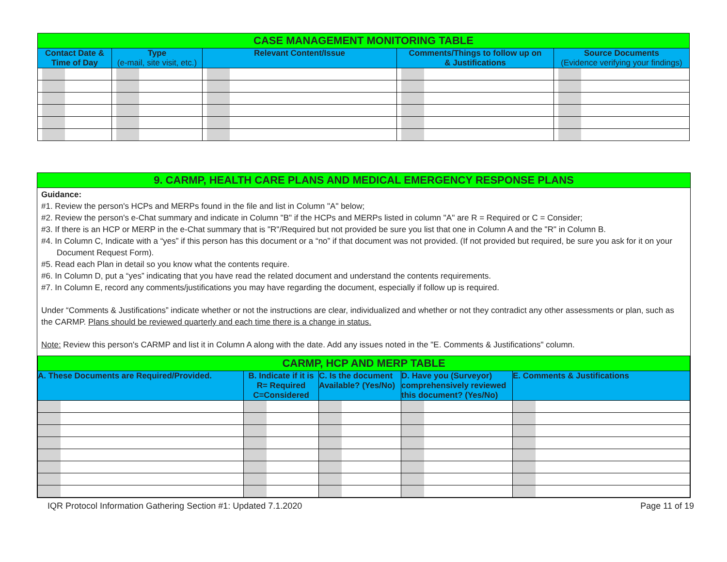| CASE MANAGEMENT MONITORING TABLE | | | | |
| Contact Date & Time of Day | Type (e-mail, site visit, etc.) | Relevant Content/Issue | Comments/Things to follow up on & Justifications | Source Documents (Evidence verifying your findings) |
9. CARMP, HEALTH CARE PLANS AND MEDICAL EMERGENCY RESPONSE PLANS
Guidance:
#1. Review the person's HCPs and MERPs found in the file and list in Column "A" below;
#2. Review the person's e-Chat summary and indicate in Column "B" if the HCPs and MERPs listed in column "A" are R = Required or C = Consider;
#3. If there is an HCP or MERP in the e-Chat summary that is "R"/Required but not provided be sure you list that one in Column A and the "R" in Column B.
#4. In Column C, Indicate with a “yes” if this person has this document or a “no” if that document was not provided. (If not provided but required, be sure you ask for it on your Document Request Form).
#5. Read each Plan in detail so you know what the contents require.
#6. In Column D, put a “yes” indicating that you have read the related document and understand the contents requirements.
#7. In Column E, record any comments/justifications you may have regarding the document, especially if follow up is required.
Under “Comments & Justifications” indicate whether or not the instructions are clear, individualized and whether or not they contradict any other assessments or plan, such as the CARMP. Plans should be reviewed quarterly and each time there is a change in status.
Note: Review this person's CARMP and list it in Column A along with the date. Add any issues noted in the "E. Comments & Justifications" column.
| CARMP, HCP AND MERP TABLE | | | | |
| A. These Documents are Required/Provided. | B. Indicate if it is R= Required C=Considered | C. Is the document Available? (Yes/No) | D. Have you (Surveyor) comprehensively reviewed this document? (Yes/No) | E. Comments & Justifications |
IQR Protocol Information Gathering Section #1: Updated 7.1.2020 Page 11 of 19